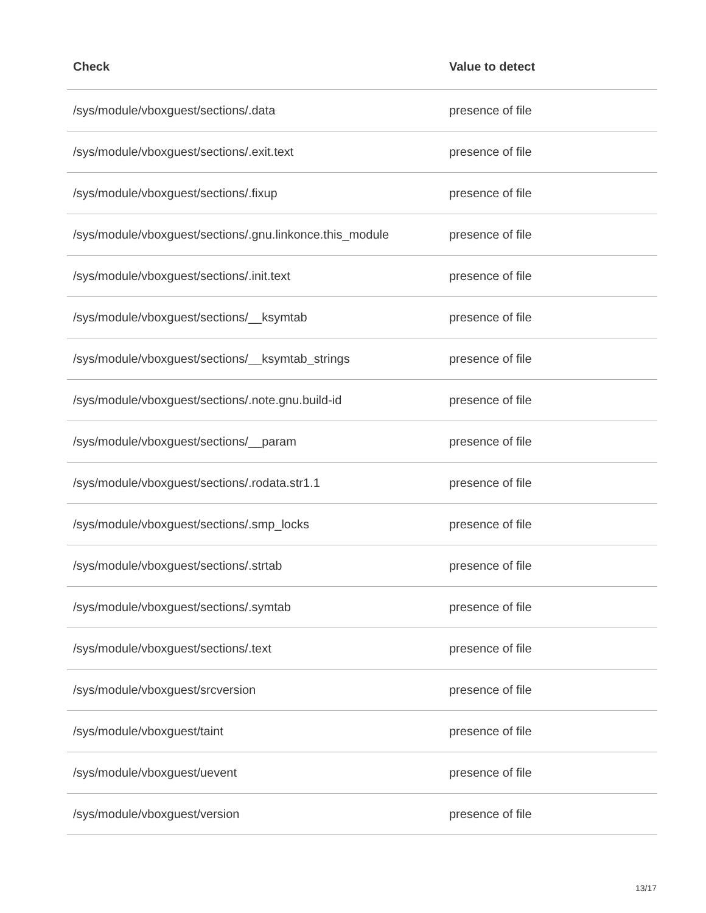| Check | Value to detect |
| --- | --- |
| /sys/module/vboxguest/sections/.data | presence of file |
| /sys/module/vboxguest/sections/.exit.text | presence of file |
| /sys/module/vboxguest/sections/.fixup | presence of file |
| /sys/module/vboxguest/sections/.gnu.linkonce.this_module | presence of file |
| /sys/module/vboxguest/sections/.init.text | presence of file |
| /sys/module/vboxguest/sections/__ksymtab | presence of file |
| /sys/module/vboxguest/sections/__ksymtab_strings | presence of file |
| /sys/module/vboxguest/sections/.note.gnu.build-id | presence of file |
| /sys/module/vboxguest/sections/__param | presence of file |
| /sys/module/vboxguest/sections/.rodata.str1.1 | presence of file |
| /sys/module/vboxguest/sections/.smp_locks | presence of file |
| /sys/module/vboxguest/sections/.strtab | presence of file |
| /sys/module/vboxguest/sections/.symtab | presence of file |
| /sys/module/vboxguest/sections/.text | presence of file |
| /sys/module/vboxguest/srcversion | presence of file |
| /sys/module/vboxguest/taint | presence of file |
| /sys/module/vboxguest/uevent | presence of file |
| /sys/module/vboxguest/version | presence of file |
13/17